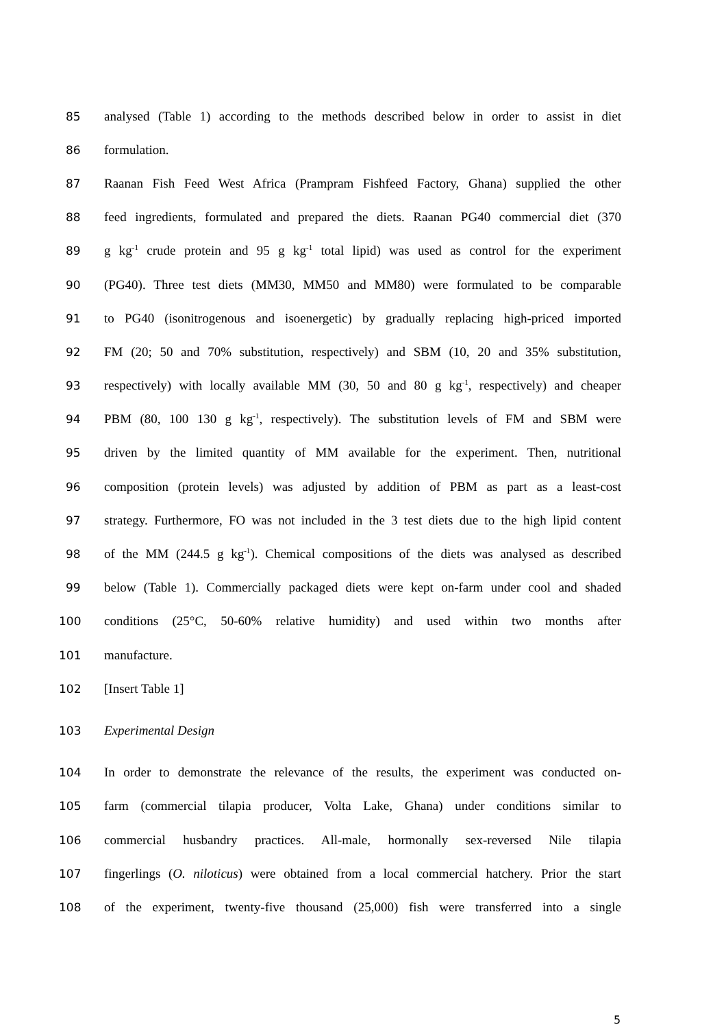85 analysed (Table 1) according to the methods described below in order to assist in diet
86 formulation.
87 Raanan Fish Feed West Africa (Prampram Fishfeed Factory, Ghana) supplied the other
88 feed ingredients, formulated and prepared the diets. Raanan PG40 commercial diet (370
89 g kg<sup>-1</sup> crude protein and 95 g kg<sup>-1</sup> total lipid) was used as control for the experiment
90 (PG40). Three test diets (MM30, MM50 and MM80) were formulated to be comparable
91 to PG40 (isonitrogenous and isoenergetic) by gradually replacing high-priced imported
92 FM (20; 50 and 70% substitution, respectively) and SBM (10, 20 and 35% substitution,
93 respectively) with locally available MM (30, 50 and 80 g kg<sup>-1</sup>, respectively) and cheaper
94 PBM (80, 100 130 g kg<sup>-1</sup>, respectively). The substitution levels of FM and SBM were
95 driven by the limited quantity of MM available for the experiment. Then, nutritional
96 composition (protein levels) was adjusted by addition of PBM as part as a least-cost
97 strategy. Furthermore, FO was not included in the 3 test diets due to the high lipid content
98 of the MM (244.5 g kg<sup>-1</sup>). Chemical compositions of the diets was analysed as described
99 below (Table 1). Commercially packaged diets were kept on-farm under cool and shaded
100 conditions (25°C, 50-60% relative humidity) and used within two months after
101 manufacture.
102 [Insert Table 1]
103 Experimental Design
104 In order to demonstrate the relevance of the results, the experiment was conducted on-
105 farm (commercial tilapia producer, Volta Lake, Ghana) under conditions similar to
106 commercial husbandry practices. All-male, hormonally sex-reversed Nile tilapia
107 fingerlings (O. niloticus) were obtained from a local commercial hatchery. Prior the start
108 of the experiment, twenty-five thousand (25,000) fish were transferred into a single
5